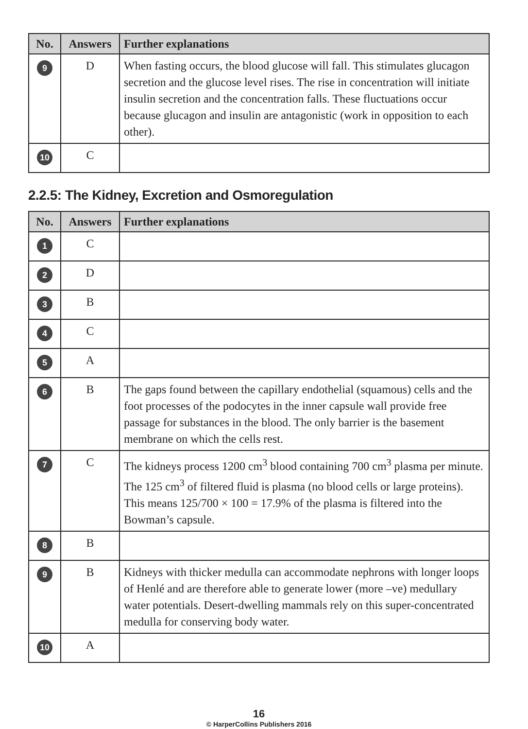| No. | Answers | Further explanations |
| --- | --- | --- |
| 9 | D | When fasting occurs, the blood glucose will fall. This stimulates glucagon secretion and the glucose level rises. The rise in concentration will initiate insulin secretion and the concentration falls. These fluctuations occur because glucagon and insulin are antagonistic (work in opposition to each other). |
| 10 | C | |
2.2.5: The Kidney, Excretion and Osmoregulation
| No. | Answers | Further explanations |
| --- | --- | --- |
| 1 | C | |
| 2 | D | |
| 3 | B | |
| 4 | C | |
| 5 | A | |
| 6 | B | The gaps found between the capillary endothelial (squamous) cells and the foot processes of the podocytes in the inner capsule wall provide free passage for substances in the blood. The only barrier is the basement membrane on which the cells rest. |
| 7 | C | The kidneys process 1200 cm<sup>3</sup> blood containing 700 cm<sup>3</sup> plasma per minute. The 125 cm<sup>3</sup> of filtered fluid is plasma (no blood cells or large proteins). This means 125/700 × 100 = 17.9% of the plasma is filtered into the Bowman’s capsule. |
| 8 | B | |
| 9 | B | Kidneys with thicker medulla can accommodate nephrons with longer loops of Henlé and are therefore able to generate lower (more –ve) medullary water potentials. Desert-dwelling mammals rely on this super-concentrated medulla for conserving body water. |
| 10 | A | |
16
© HarperCollins Publishers 2016